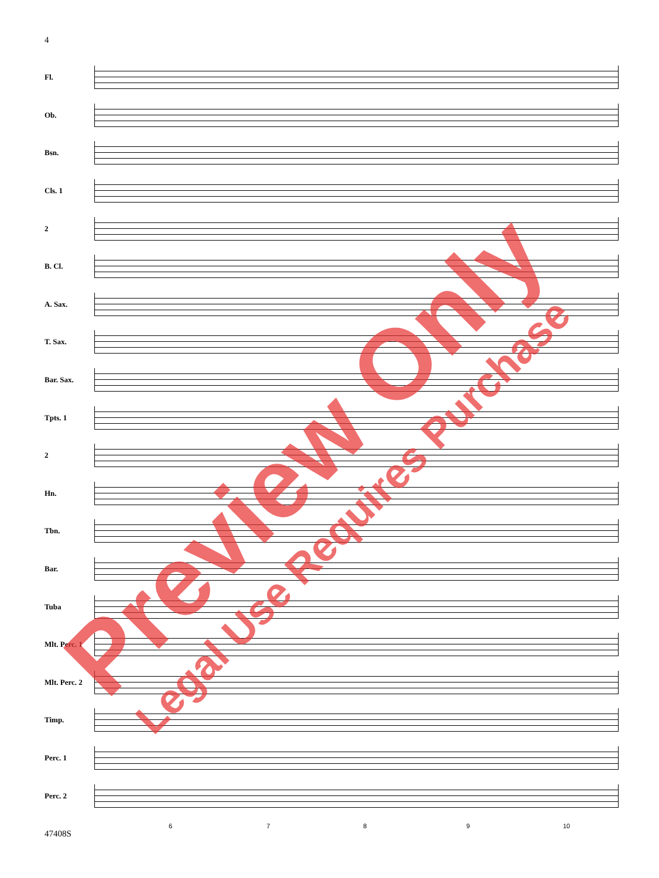4
Fl.
Ob.
Bsn.
Cls. 1
2
B. Cl.
A. Sax.
T. Sax.
Bar. Sax.
Tpts. 1
2
Hn.
Tbn.
Bar.
Tuba
Mlt. Perc. 1
Mlt. Perc. 2
Timp.
Perc. 1
Perc. 2
6 7 8 9 10
47408S
Preview Only
Legal Use Requires Purchase